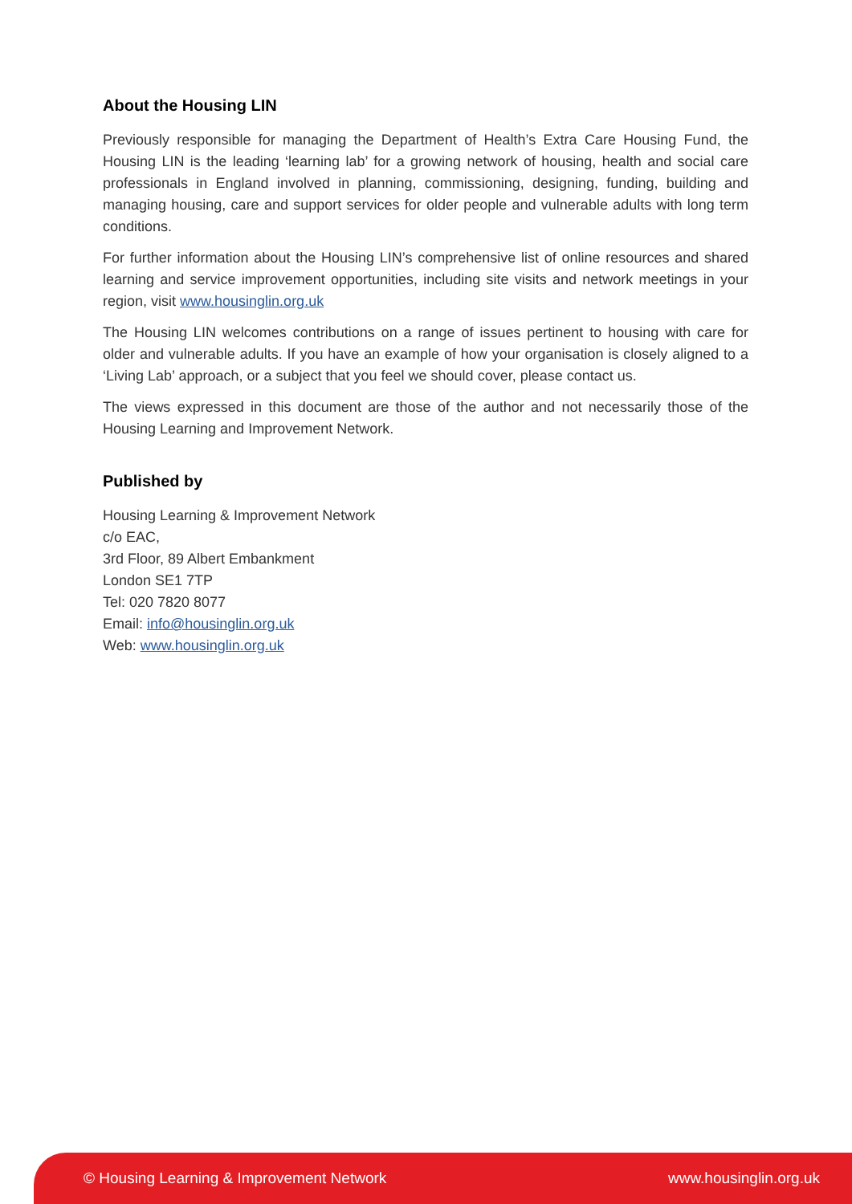About the Housing LIN
Previously responsible for managing the Department of Health’s Extra Care Housing Fund, the Housing LIN is the leading ‘learning lab’ for a growing network of housing, health and social care professionals in England involved in planning, commissioning, designing, funding, building and managing housing, care and support services for older people and vulnerable adults with long term conditions.
For further information about the Housing LIN’s comprehensive list of online resources and shared learning and service improvement opportunities, including site visits and network meetings in your region, visit www.housinglin.org.uk
The Housing LIN welcomes contributions on a range of issues pertinent to housing with care for older and vulnerable adults. If you have an example of how your organisation is closely aligned to a ‘Living Lab’ approach, or a subject that you feel we should cover, please contact us.
The views expressed in this document are those of the author and not necessarily those of the Housing Learning and Improvement Network.
Published by
Housing Learning & Improvement Network
c/o EAC,
3rd Floor, 89 Albert Embankment
London SE1 7TP
Tel: 020 7820 8077
Email: info@housinglin.org.uk
Web: www.housinglin.org.uk
© Housing Learning & Improvement Network www.housinglin.org.uk